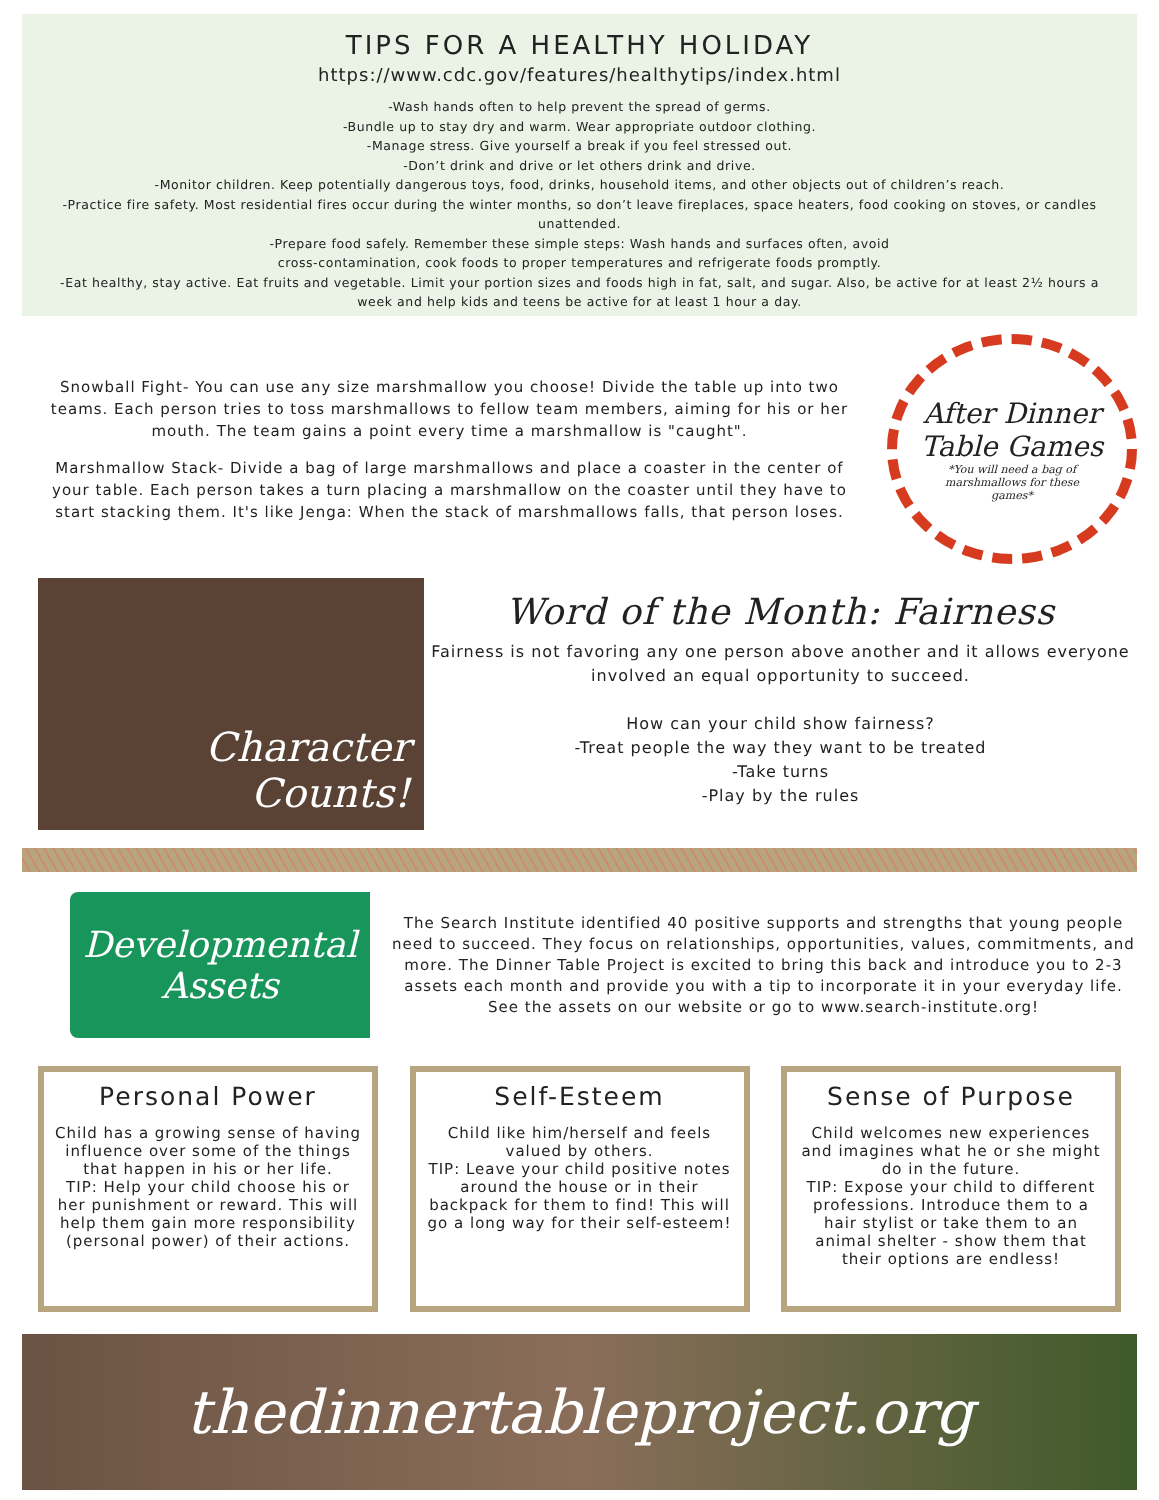TIPS FOR A HEALTHY HOLIDAY
https://www.cdc.gov/features/healthytips/index.html
-Wash hands often to help prevent the spread of germs.
-Bundle up to stay dry and warm. Wear appropriate outdoor clothing.
-Manage stress. Give yourself a break if you feel stressed out.
-Don’t drink and drive or let others drink and drive.
-Monitor children. Keep potentially dangerous toys, food, drinks, household items, and other objects out of children’s reach.
-Practice fire safety. Most residential fires occur during the winter months, so don’t leave fireplaces, space heaters, food cooking on stoves, or candles unattended.
-Prepare food safely. Remember these simple steps: Wash hands and surfaces often, avoid
cross-contamination, cook foods to proper temperatures and refrigerate foods promptly.
-Eat healthy, stay active. Eat fruits and vegetable. Limit your portion sizes and foods high in fat, salt, and sugar. Also, be active for at least 2½ hours a week and help kids and teens be active for at least 1 hour a day.
Snowball Fight- You can use any size marshmallow you choose! Divide the table up into two teams. Each person tries to toss marshmallows to fellow team members, aiming for his or her mouth. The team gains a point every time a marshmallow is "caught".
Marshmallow Stack- Divide a bag of large marshmallows and place a coaster in the center of your table. Each person takes a turn placing a marshmallow on the coaster until they have to start stacking them. It's like Jenga: When the stack of marshmallows falls, that person loses.
After Dinner
Table Games
*You will need a bag of
marshmallows for these
games*
Character
Counts!
Word of the Month: Fairness
Fairness is not favoring any one person above another and it allows everyone involved an equal opportunity to succeed.
How can your child show fairness?
-Treat people the way they want to be treated
-Take turns
-Play by the rules
Developmental
Assets
The Search Institute identified 40 positive supports and strengths that young people need to succeed. They focus on relationships, opportunities, values, commitments, and more. The Dinner Table Project is excited to bring this back and introduce you to 2-3 assets each month and provide you with a tip to incorporate it in your everyday life. See the assets on our website or go to www.search-institute.org!
Personal Power
Child has a growing sense of having influence over some of the things that happen in his or her life.
TIP: Help your child choose his or her punishment or reward. This will help them gain more responsibility (personal power) of their actions.
Self-Esteem
Child like him/herself and feels valued by others.
TIP: Leave your child positive notes around the house or in their backpack for them to find! This will go a long way for their self-esteem!
Sense of Purpose
Child welcomes new experiences and imagines what he or she might do in the future.
TIP: Expose your child to different professions. Introduce them to a hair stylist or take them to an animal shelter - show them that their options are endless!
thedinnertableproject.org